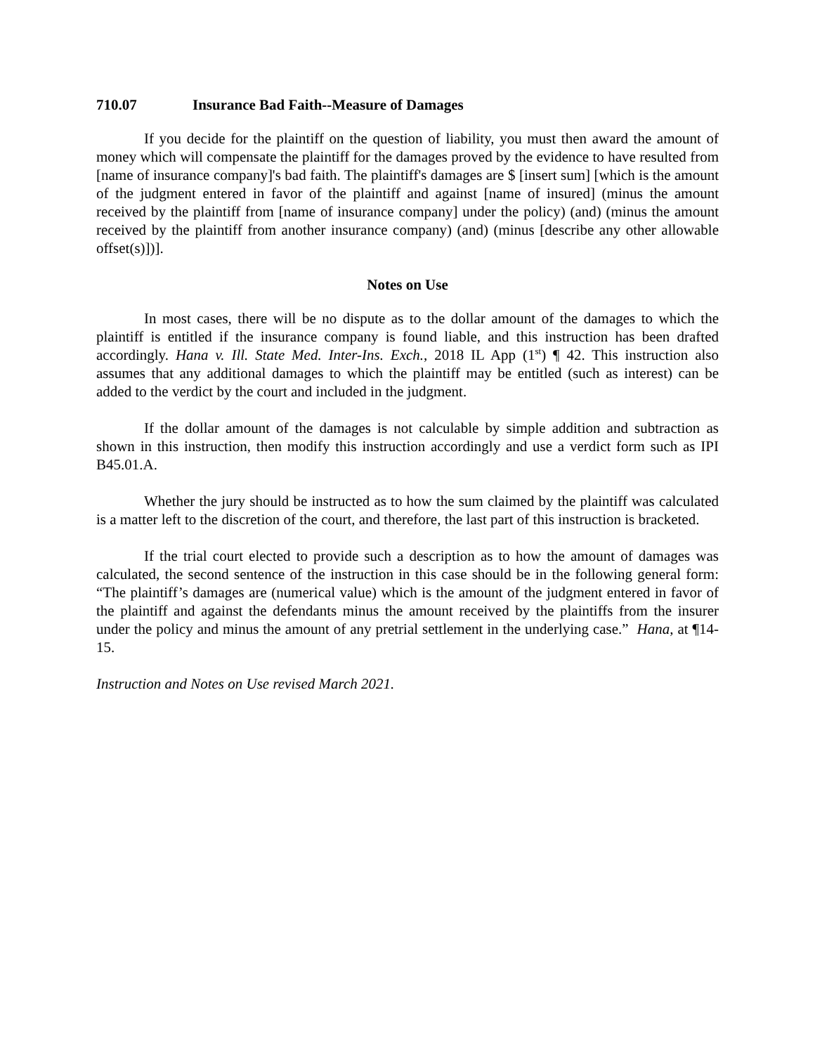710.07 Insurance Bad Faith--Measure of Damages
If you decide for the plaintiff on the question of liability, you must then award the amount of money which will compensate the plaintiff for the damages proved by the evidence to have resulted from [name of insurance company]'s bad faith. The plaintiff's damages are $ [insert sum] [which is the amount of the judgment entered in favor of the plaintiff and against [name of insured] (minus the amount received by the plaintiff from [name of insurance company] under the policy) (and) (minus the amount received by the plaintiff from another insurance company) (and) (minus [describe any other allowable offset(s)])].
Notes on Use
In most cases, there will be no dispute as to the dollar amount of the damages to which the plaintiff is entitled if the insurance company is found liable, and this instruction has been drafted accordingly. Hana v. Ill. State Med. Inter-Ins. Exch., 2018 IL App (1<sup>st</sup>) ¶ 42. This instruction also assumes that any additional damages to which the plaintiff may be entitled (such as interest) can be added to the verdict by the court and included in the judgment.
If the dollar amount of the damages is not calculable by simple addition and subtraction as shown in this instruction, then modify this instruction accordingly and use a verdict form such as IPI B45.01.A.
Whether the jury should be instructed as to how the sum claimed by the plaintiff was calculated is a matter left to the discretion of the court, and therefore, the last part of this instruction is bracketed.
If the trial court elected to provide such a description as to how the amount of damages was calculated, the second sentence of the instruction in this case should be in the following general form: “The plaintiff’s damages are (numerical value) which is the amount of the judgment entered in favor of the plaintiff and against the defendants minus the amount received by the plaintiffs from the insurer under the policy and minus the amount of any pretrial settlement in the underlying case.” Hana, at ¶14-15.
Instruction and Notes on Use revised March 2021.